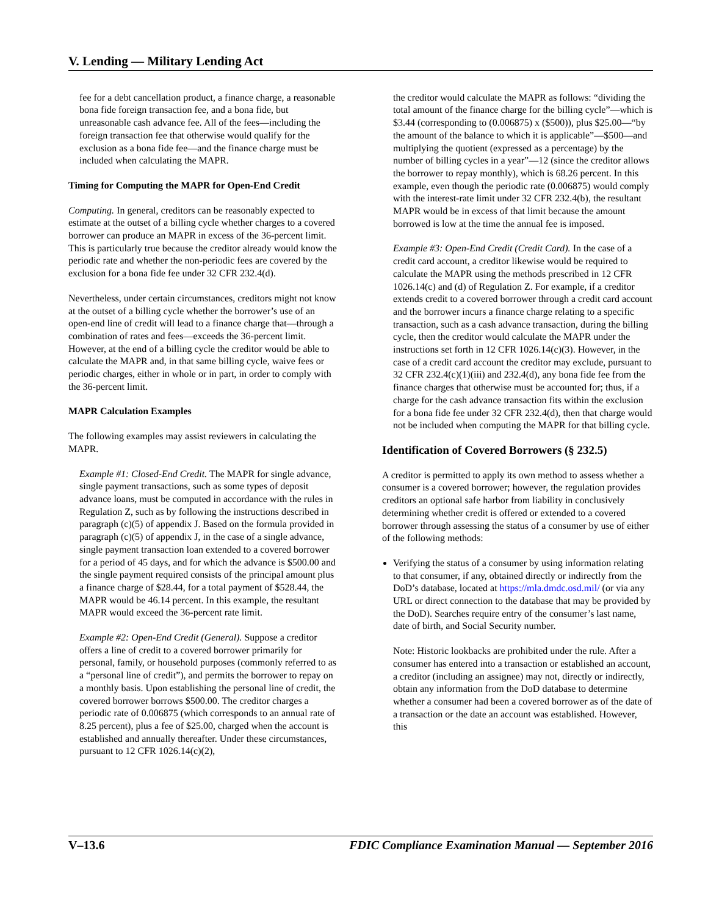V. Lending — Military Lending Act
fee for a debt cancellation product, a finance charge, a reasonable bona fide foreign transaction fee, and a bona fide, but unreasonable cash advance fee. All of the fees—including the foreign transaction fee that otherwise would qualify for the exclusion as a bona fide fee—and the finance charge must be included when calculating the MAPR.
Timing for Computing the MAPR for Open-End Credit
Computing. In general, creditors can be reasonably expected to estimate at the outset of a billing cycle whether charges to a covered borrower can produce an MAPR in excess of the 36-percent limit. This is particularly true because the creditor already would know the periodic rate and whether the non-periodic fees are covered by the exclusion for a bona fide fee under 32 CFR 232.4(d).
Nevertheless, under certain circumstances, creditors might not know at the outset of a billing cycle whether the borrower’s use of an open-end line of credit will lead to a finance charge that—through a combination of rates and fees—exceeds the 36-percent limit. However, at the end of a billing cycle the creditor would be able to calculate the MAPR and, in that same billing cycle, waive fees or periodic charges, either in whole or in part, in order to comply with the 36-percent limit.
MAPR Calculation Examples
The following examples may assist reviewers in calculating the MAPR.
Example #1: Closed-End Credit. The MAPR for single advance, single payment transactions, such as some types of deposit advance loans, must be computed in accordance with the rules in Regulation Z, such as by following the instructions described in paragraph (c)(5) of appendix J. Based on the formula provided in paragraph (c)(5) of appendix J, in the case of a single advance, single payment transaction loan extended to a covered borrower for a period of 45 days, and for which the advance is $500.00 and the single payment required consists of the principal amount plus a finance charge of $28.44, for a total payment of $528.44, the MAPR would be 46.14 percent. In this example, the resultant MAPR would exceed the 36-percent rate limit.
Example #2: Open-End Credit (General). Suppose a creditor offers a line of credit to a covered borrower primarily for personal, family, or household purposes (commonly referred to as a “personal line of credit”), and permits the borrower to repay on a monthly basis. Upon establishing the personal line of credit, the covered borrower borrows $500.00. The creditor charges a periodic rate of 0.006875 (which corresponds to an annual rate of 8.25 percent), plus a fee of $25.00, charged when the account is established and annually thereafter. Under these circumstances, pursuant to 12 CFR 1026.14(c)(2),
the creditor would calculate the MAPR as follows: “dividing the total amount of the finance charge for the billing cycle”—which is $3.44 (corresponding to (0.006875) x ($500)), plus $25.00—“by the amount of the balance to which it is applicable”—$500—and multiplying the quotient (expressed as a percentage) by the number of billing cycles in a year”—12 (since the creditor allows the borrower to repay monthly), which is 68.26 percent. In this example, even though the periodic rate (0.006875) would comply with the interest-rate limit under 32 CFR 232.4(b), the resultant MAPR would be in excess of that limit because the amount borrowed is low at the time the annual fee is imposed.
Example #3: Open-End Credit (Credit Card). In the case of a credit card account, a creditor likewise would be required to calculate the MAPR using the methods prescribed in 12 CFR 1026.14(c) and (d) of Regulation Z. For example, if a creditor extends credit to a covered borrower through a credit card account and the borrower incurs a finance charge relating to a specific transaction, such as a cash advance transaction, during the billing cycle, then the creditor would calculate the MAPR under the instructions set forth in 12 CFR 1026.14(c)(3). However, in the case of a credit card account the creditor may exclude, pursuant to 32 CFR 232.4(c)(1)(iii) and 232.4(d), any bona fide fee from the finance charges that otherwise must be accounted for; thus, if a charge for the cash advance transaction fits within the exclusion for a bona fide fee under 32 CFR 232.4(d), then that charge would not be included when computing the MAPR for that billing cycle.
Identification of Covered Borrowers (§ 232.5)
A creditor is permitted to apply its own method to assess whether a consumer is a covered borrower; however, the regulation provides creditors an optional safe harbor from liability in conclusively determining whether credit is offered or extended to a covered borrower through assessing the status of a consumer by use of either of the following methods:
Verifying the status of a consumer by using information relating to that consumer, if any, obtained directly or indirectly from the DoD’s database, located at https://mla.dmdc.osd.mil/ (or via any URL or direct connection to the database that may be provided by the DoD). Searches require entry of the consumer’s last name, date of birth, and Social Security number.
Note: Historic lookbacks are prohibited under the rule. After a consumer has entered into a transaction or established an account, a creditor (including an assignee) may not, directly or indirectly, obtain any information from the DoD database to determine whether a consumer had been a covered borrower as of the date of a transaction or the date an account was established. However, this
V–13.6 FDIC Compliance Examination Manual — September 2016